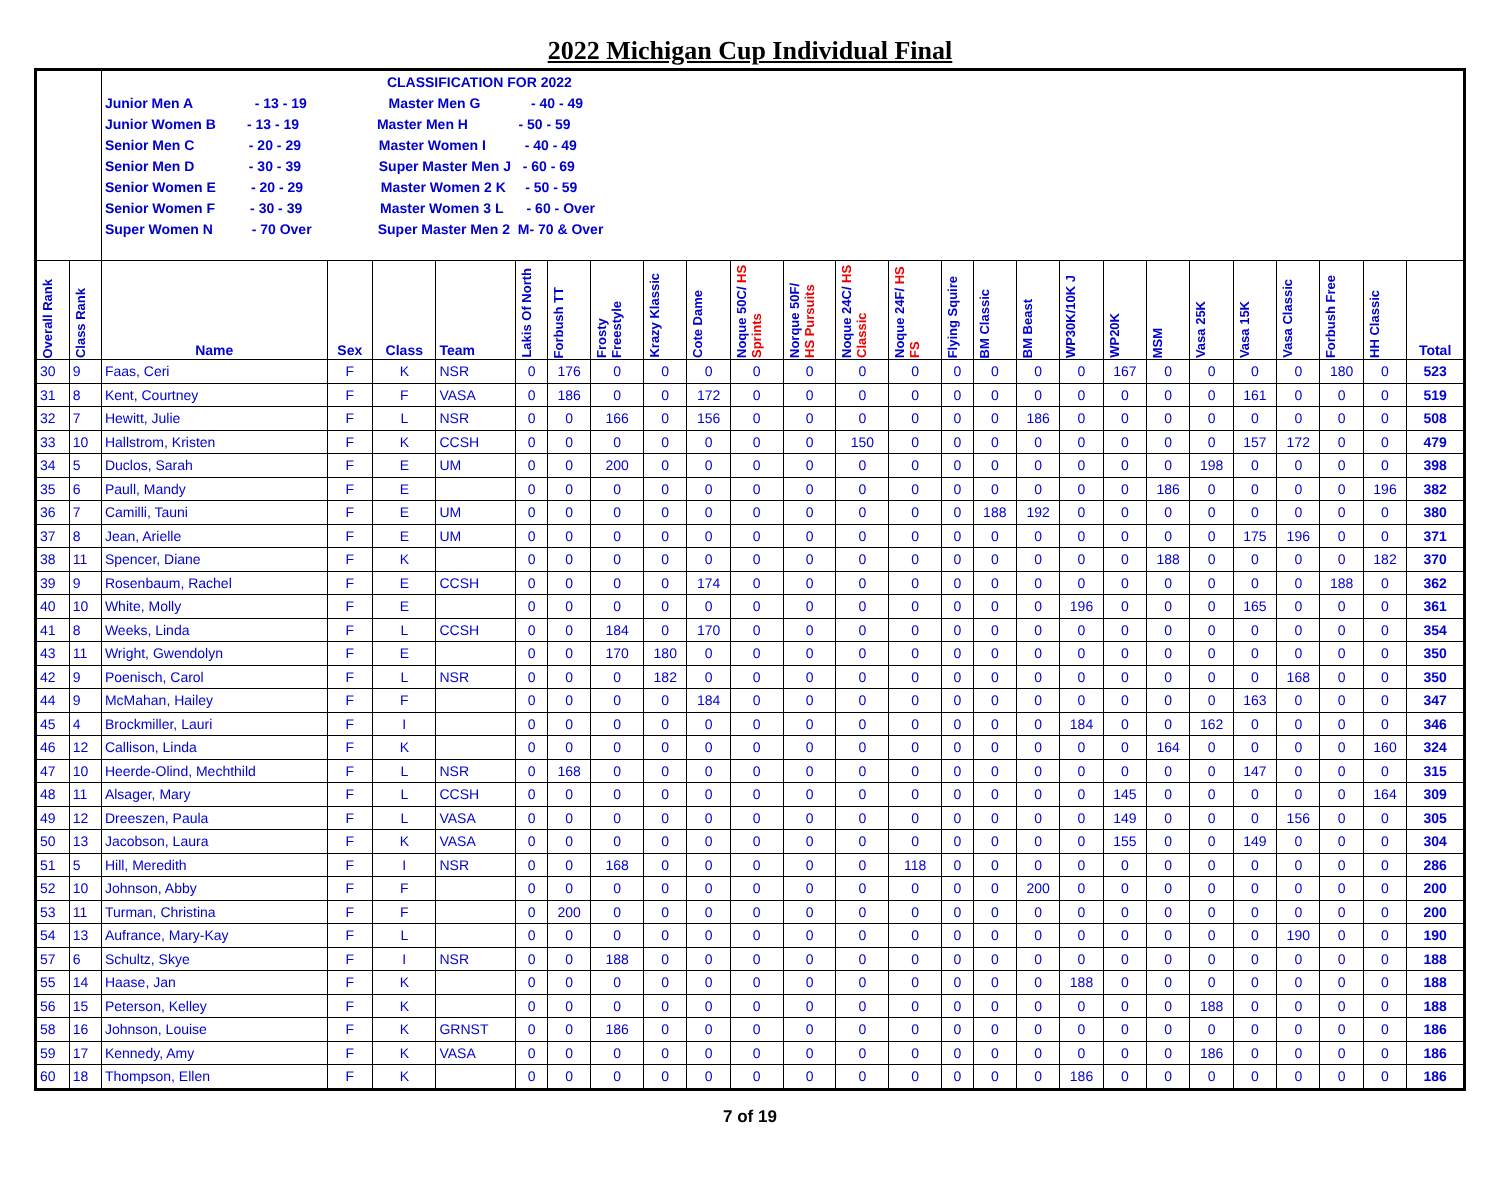2022 Michigan Cup Individual Final
| | | CLASSIFICATION FOR 2022 | | | | | | | | | | | | | | | | | | | | | | | | |
| | | Junior Men A - 13 - 19 Master Men G - 40 - 49 | | | | | | | | | | | | | | | | | | | | | | | | |
| | | Junior Women B - 13 - 19 Master Men H - 50 - 59 | | | | | | | | | | | | | | | | | | | | | | | | |
| | | Senior Men C - 20 - 29 Master Women I - 40 - 49 | | | | | | | | | | | | | | | | | | | | | | | | |
| | | Senior Men D - 30 - 39 Super Master Men J - 60 - 69 | | | | | | | | | | | | | | | | | | | | | | | | |
| | | Senior Women E - 20 - 29 Master Women 2 K - 50 - 59 | | | | | | | | | | | | | | | | | | | | | | | | |
| | | Senior Women F - 30 - 39 Master Women 3 L - 60 - Over | | | | | | | | | | | | | | | | | | | | | | | | |
| | | Super Women N - 70 Over Super Master Men 2 M- 70 & Over | | | | | | | | | | | | | | | | | | | | | | | | |
| Overall Rank | Class Rank | Name | Sex | Class | Team | Lakis Of North | Forbush TT | Frosty Freestyle | Krazy Klassic | Cote Dame | Noque 50C/ HS Sprints | Norque 50F/ HS Pursuits | Noque 24C/ HS Classic | Noque 24F/ HS FS | Flying Squire | BM Classic | BM Beast | WP30K/10K J | WP20K | MSM | Vasa 25K | Vasa 15K | Vasa Classic | Forbush Free | HH Classic | Total |
| 30 | 9 | Faas, Ceri | F | K | NSR | 0 | 176 | 0 | 0 | 0 | 0 | 0 | 0 | 0 | 0 | 0 | 0 | 0 | 167 | 0 | 0 | 0 | 0 | 180 | 0 | 523 |
| 31 | 8 | Kent, Courtney | F | F | VASA | 0 | 186 | 0 | 0 | 172 | 0 | 0 | 0 | 0 | 0 | 0 | 0 | 0 | 0 | 0 | 0 | 161 | 0 | 0 | 0 | 519 |
| 32 | 7 | Hewitt, Julie | F | L | NSR | 0 | 0 | 166 | 0 | 156 | 0 | 0 | 0 | 0 | 0 | 0 | 186 | 0 | 0 | 0 | 0 | 0 | 0 | 0 | 0 | 508 |
| 33 | 10 | Hallstrom, Kristen | F | K | CCSH | 0 | 0 | 0 | 0 | 0 | 0 | 0 | 150 | 0 | 0 | 0 | 0 | 0 | 0 | 0 | 0 | 157 | 172 | 0 | 0 | 479 |
| 34 | 5 | Duclos, Sarah | F | E | UM | 0 | 0 | 200 | 0 | 0 | 0 | 0 | 0 | 0 | 0 | 0 | 0 | 0 | 0 | 0 | 198 | 0 | 0 | 0 | 0 | 398 |
| 35 | 6 | Paull, Mandy | F | E | | 0 | 0 | 0 | 0 | 0 | 0 | 0 | 0 | 0 | 0 | 0 | 0 | 0 | 0 | 186 | 0 | 0 | 0 | 0 | 196 | 382 |
| 36 | 7 | Camilli, Tauni | F | E | UM | 0 | 0 | 0 | 0 | 0 | 0 | 0 | 0 | 0 | 0 | 188 | 192 | 0 | 0 | 0 | 0 | 0 | 0 | 0 | 0 | 380 |
| 37 | 8 | Jean, Arielle | F | E | UM | 0 | 0 | 0 | 0 | 0 | 0 | 0 | 0 | 0 | 0 | 0 | 0 | 0 | 0 | 0 | 0 | 175 | 196 | 0 | 0 | 371 |
| 38 | 11 | Spencer, Diane | F | K | | 0 | 0 | 0 | 0 | 0 | 0 | 0 | 0 | 0 | 0 | 0 | 0 | 0 | 0 | 188 | 0 | 0 | 0 | 0 | 182 | 370 |
| 39 | 9 | Rosenbaum, Rachel | F | E | CCSH | 0 | 0 | 0 | 0 | 174 | 0 | 0 | 0 | 0 | 0 | 0 | 0 | 0 | 0 | 0 | 0 | 0 | 0 | 188 | 0 | 362 |
| 40 | 10 | White, Molly | F | E | | 0 | 0 | 0 | 0 | 0 | 0 | 0 | 0 | 0 | 0 | 0 | 0 | 196 | 0 | 0 | 0 | 165 | 0 | 0 | 0 | 361 |
| 41 | 8 | Weeks, Linda | F | L | CCSH | 0 | 0 | 184 | 0 | 170 | 0 | 0 | 0 | 0 | 0 | 0 | 0 | 0 | 0 | 0 | 0 | 0 | 0 | 0 | 0 | 354 |
| 43 | 11 | Wright, Gwendolyn | F | E | | 0 | 0 | 170 | 180 | 0 | 0 | 0 | 0 | 0 | 0 | 0 | 0 | 0 | 0 | 0 | 0 | 0 | 0 | 0 | 0 | 350 |
| 42 | 9 | Poenisch, Carol | F | L | NSR | 0 | 0 | 0 | 182 | 0 | 0 | 0 | 0 | 0 | 0 | 0 | 0 | 0 | 0 | 0 | 0 | 0 | 168 | 0 | 0 | 350 |
| 44 | 9 | McMahan, Hailey | F | F | | 0 | 0 | 0 | 0 | 184 | 0 | 0 | 0 | 0 | 0 | 0 | 0 | 0 | 0 | 0 | 0 | 163 | 0 | 0 | 0 | 347 |
| 45 | 4 | Brockmiller, Lauri | F | I | | 0 | 0 | 0 | 0 | 0 | 0 | 0 | 0 | 0 | 0 | 0 | 0 | 184 | 0 | 0 | 162 | 0 | 0 | 0 | 0 | 346 |
| 46 | 12 | Callison, Linda | F | K | | 0 | 0 | 0 | 0 | 0 | 0 | 0 | 0 | 0 | 0 | 0 | 0 | 0 | 0 | 164 | 0 | 0 | 0 | 0 | 160 | 324 |
| 47 | 10 | Heerde-Olind, Mechthild | F | L | NSR | 0 | 168 | 0 | 0 | 0 | 0 | 0 | 0 | 0 | 0 | 0 | 0 | 0 | 0 | 0 | 0 | 147 | 0 | 0 | 0 | 315 |
| 48 | 11 | Alsager, Mary | F | L | CCSH | 0 | 0 | 0 | 0 | 0 | 0 | 0 | 0 | 0 | 0 | 0 | 0 | 0 | 145 | 0 | 0 | 0 | 0 | 0 | 164 | 309 |
| 49 | 12 | Dreeszen, Paula | F | L | VASA | 0 | 0 | 0 | 0 | 0 | 0 | 0 | 0 | 0 | 0 | 0 | 0 | 0 | 149 | 0 | 0 | 0 | 156 | 0 | 0 | 305 |
| 50 | 13 | Jacobson, Laura | F | K | VASA | 0 | 0 | 0 | 0 | 0 | 0 | 0 | 0 | 0 | 0 | 0 | 0 | 0 | 155 | 0 | 0 | 149 | 0 | 0 | 0 | 304 |
| 51 | 5 | Hill, Meredith | F | I | NSR | 0 | 0 | 168 | 0 | 0 | 0 | 0 | 0 | 118 | 0 | 0 | 0 | 0 | 0 | 0 | 0 | 0 | 0 | 0 | 0 | 286 |
| 52 | 10 | Johnson, Abby | F | F | | 0 | 0 | 0 | 0 | 0 | 0 | 0 | 0 | 0 | 0 | 0 | 200 | 0 | 0 | 0 | 0 | 0 | 0 | 0 | 0 | 200 |
| 53 | 11 | Turman, Christina | F | F | | 0 | 200 | 0 | 0 | 0 | 0 | 0 | 0 | 0 | 0 | 0 | 0 | 0 | 0 | 0 | 0 | 0 | 0 | 0 | 0 | 200 |
| 54 | 13 | Aufrance, Mary-Kay | F | L | | 0 | 0 | 0 | 0 | 0 | 0 | 0 | 0 | 0 | 0 | 0 | 0 | 0 | 0 | 0 | 0 | 0 | 190 | 0 | 0 | 190 |
| 57 | 6 | Schultz, Skye | F | I | NSR | 0 | 0 | 188 | 0 | 0 | 0 | 0 | 0 | 0 | 0 | 0 | 0 | 0 | 0 | 0 | 0 | 0 | 0 | 0 | 0 | 188 |
| 55 | 14 | Haase, Jan | F | K | | 0 | 0 | 0 | 0 | 0 | 0 | 0 | 0 | 0 | 0 | 0 | 0 | 188 | 0 | 0 | 0 | 0 | 0 | 0 | 0 | 188 |
| 56 | 15 | Peterson, Kelley | F | K | | 0 | 0 | 0 | 0 | 0 | 0 | 0 | 0 | 0 | 0 | 0 | 0 | 0 | 0 | 0 | 188 | 0 | 0 | 0 | 0 | 188 |
| 58 | 16 | Johnson, Louise | F | K | GRNST | 0 | 0 | 186 | 0 | 0 | 0 | 0 | 0 | 0 | 0 | 0 | 0 | 0 | 0 | 0 | 0 | 0 | 0 | 0 | 0 | 186 |
| 59 | 17 | Kennedy, Amy | F | K | VASA | 0 | 0 | 0 | 0 | 0 | 0 | 0 | 0 | 0 | 0 | 0 | 0 | 0 | 0 | 0 | 186 | 0 | 0 | 0 | 0 | 186 |
| 60 | 18 | Thompson, Ellen | F | K | | 0 | 0 | 0 | 0 | 0 | 0 | 0 | 0 | 0 | 0 | 0 | 0 | 186 | 0 | 0 | 0 | 0 | 0 | 0 | 0 | 186 |
7 of 19